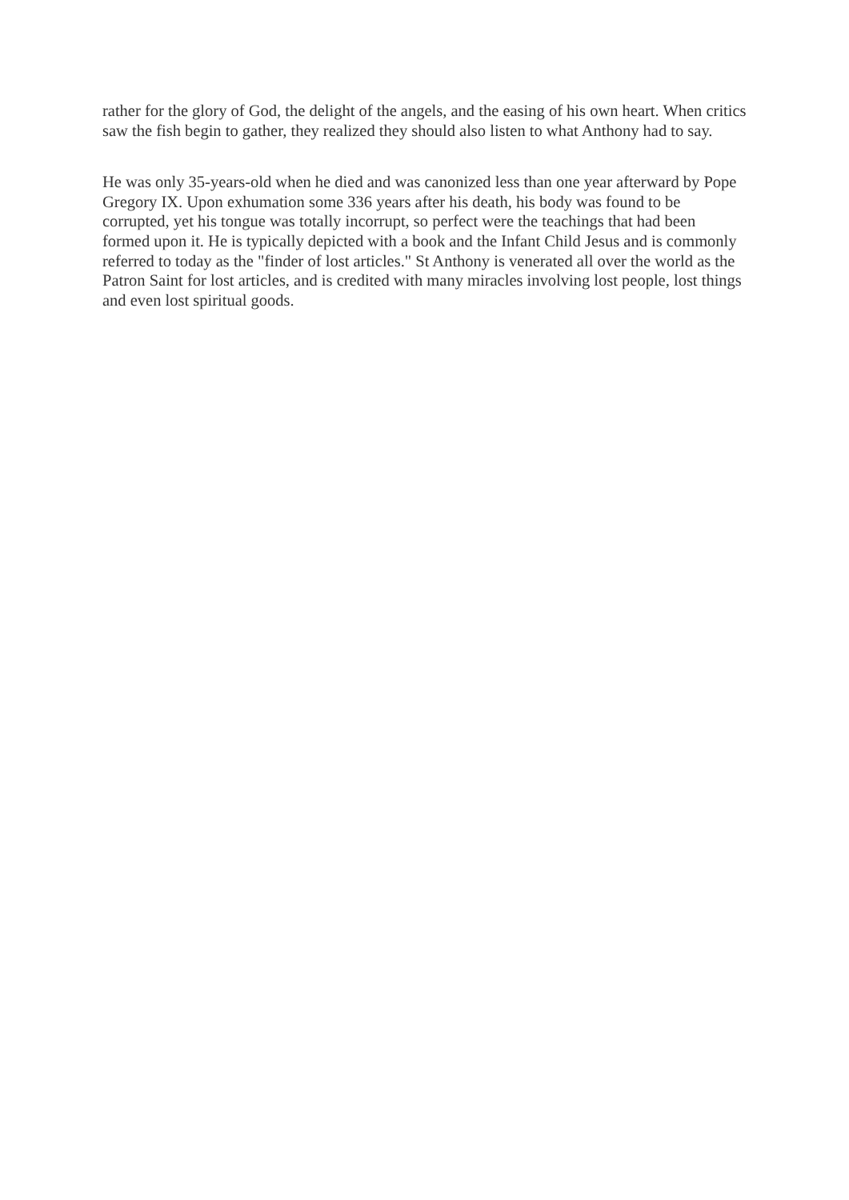rather for the glory of God, the delight of the angels, and the easing of his own heart. When critics saw the fish begin to gather, they realized they should also listen to what Anthony had to say.
He was only 35-years-old when he died and was canonized less than one year afterward by Pope Gregory IX. Upon exhumation some 336 years after his death, his body was found to be corrupted, yet his tongue was totally incorrupt, so perfect were the teachings that had been formed upon it. He is typically depicted with a book and the Infant Child Jesus and is commonly referred to today as the "finder of lost articles." St Anthony is venerated all over the world as the Patron Saint for lost articles, and is credited with many miracles involving lost people, lost things and even lost spiritual goods.